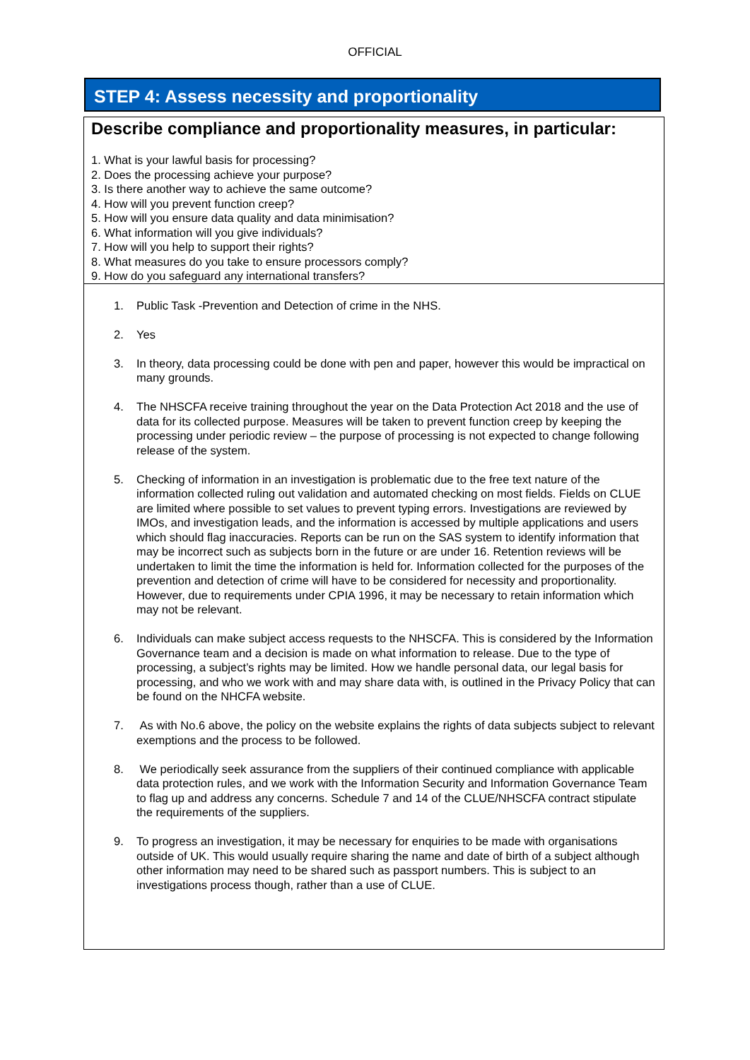OFFICIAL
STEP 4: Assess necessity and proportionality
Describe compliance and proportionality measures, in particular:
1. What is your lawful basis for processing?
2. Does the processing achieve your purpose?
3. Is there another way to achieve the same outcome?
4. How will you prevent function creep?
5. How will you ensure data quality and data minimisation?
6. What information will you give individuals?
7. How will you help to support their rights?
8. What measures do you take to ensure processors comply?
9. How do you safeguard any international transfers?
1. Public Task -Prevention and Detection of crime in the NHS.
2. Yes
3. In theory, data processing could be done with pen and paper, however this would be impractical on many grounds.
4. The NHSCFA receive training throughout the year on the Data Protection Act 2018 and the use of data for its collected purpose. Measures will be taken to prevent function creep by keeping the processing under periodic review – the purpose of processing is not expected to change following release of the system.
5. Checking of information in an investigation is problematic due to the free text nature of the information collected ruling out validation and automated checking on most fields. Fields on CLUE are limited where possible to set values to prevent typing errors. Investigations are reviewed by IMOs, and investigation leads, and the information is accessed by multiple applications and users which should flag inaccuracies. Reports can be run on the SAS system to identify information that may be incorrect such as subjects born in the future or are under 16. Retention reviews will be undertaken to limit the time the information is held for. Information collected for the purposes of the prevention and detection of crime will have to be considered for necessity and proportionality. However, due to requirements under CPIA 1996, it may be necessary to retain information which may not be relevant.
6. Individuals can make subject access requests to the NHSCFA. This is considered by the Information Governance team and a decision is made on what information to release. Due to the type of processing, a subject’s rights may be limited. How we handle personal data, our legal basis for processing, and who we work with and may share data with, is outlined in the Privacy Policy that can be found on the NHCFA website.
7. As with No.6 above, the policy on the website explains the rights of data subjects subject to relevant exemptions and the process to be followed.
8. We periodically seek assurance from the suppliers of their continued compliance with applicable data protection rules, and we work with the Information Security and Information Governance Team to flag up and address any concerns. Schedule 7 and 14 of the CLUE/NHSCFA contract stipulate the requirements of the suppliers.
9. To progress an investigation, it may be necessary for enquiries to be made with organisations outside of UK. This would usually require sharing the name and date of birth of a subject although other information may need to be shared such as passport numbers. This is subject to an investigations process though, rather than a use of CLUE.